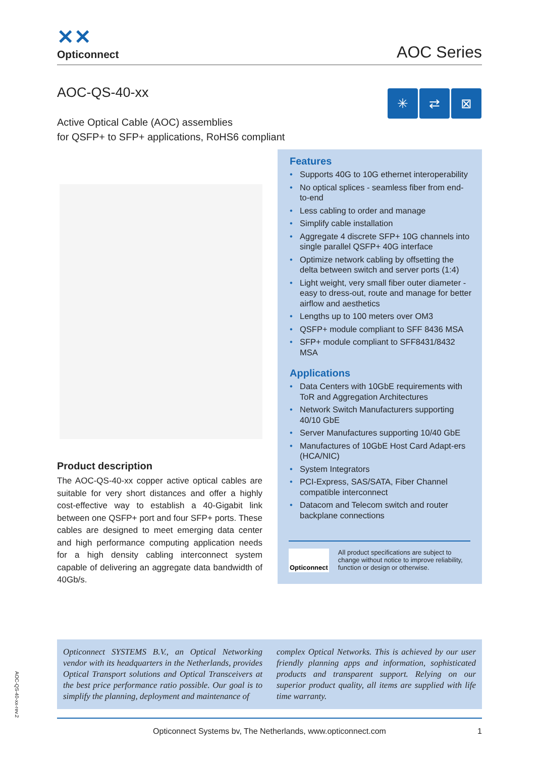✕✕
Opticonnect
AOC Series
AOC-QS-40-xx
✳ ⇄ ⊠
Active Optical Cable (AOC) assemblies
for QSFP+ to SFP+ applications, RoHS6 compliant
Product description
The AOC-QS-40-xx copper active optical cables are suitable for very short distances and offer a highly cost-effective way to establish a 40-Gigabit link between one QSFP+ port and four SFP+ ports. These cables are designed to meet emerging data center and high performance computing application needs for a high density cabling interconnect system capable of delivering an aggregate data bandwidth of 40Gb/s.
Features
• Supports 40G to 10G ethernet interoperability
• No optical splices - seamless fiber from end-to-end
• Less cabling to order and manage
• Simplify cable installation
• Aggregate 4 discrete SFP+ 10G channels into single parallel QSFP+ 40G interface
• Optimize network cabling by offsetting the delta between switch and server ports (1:4)
• Light weight, very small fiber outer diameter - easy to dress-out, route and manage for better airflow and aesthetics
• Lengths up to 100 meters over OM3
• QSFP+ module compliant to SFF 8436 MSA
• SFP+ module compliant to SFF8431/8432 MSA
Applications
• Data Centers with 10GbE requirements with ToR and Aggregation Architectures
• Network Switch Manufacturers supporting 40/10 GbE
• Server Manufactures supporting 10/40 GbE
• Manufactures of 10GbE Host Card Adapt-ers (HCA/NIC)
• System Integrators
• PCI-Express, SAS/SATA, Fiber Channel compatible interconnect
• Datacom and Telecom switch and router backplane connections
Opticonnect
All product specifications are subject to change without notice to improve reliability, function or design or otherwise.
Opticonnect SYSTEMS B.V., an Optical Networking vendor with its headquarters in the Netherlands, provides Optical Transport solutions and Optical Transceivers at the best price performance ratio possible. Our goal is to simplify the planning, deployment and maintenance of
complex Optical Networks. This is achieved by our user friendly planning apps and information, sophisticated products and transparent support. Relying on our superior product quality, all items are supplied with life time warranty.
AOC-QS-40-xx-rev.2
Opticonnect Systems bv, The Netherlands, www.opticonnect.com 1